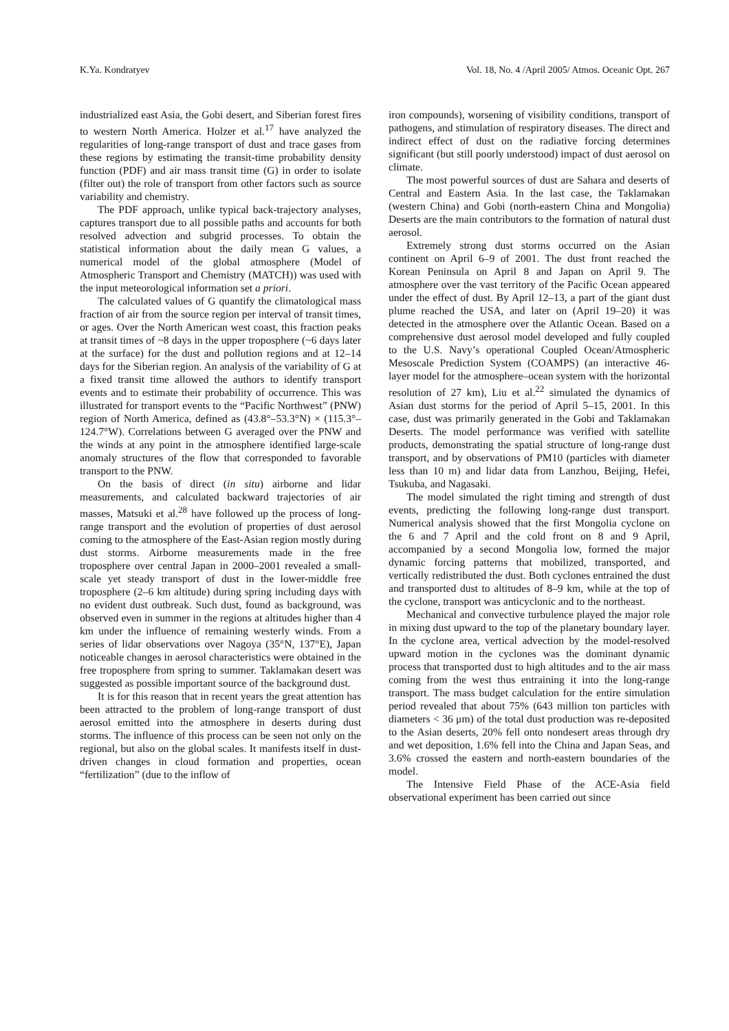K.Ya. Kondratyev Vol. 18, No. 4 /April 2005/ Atmos. Oceanic Opt. 267
industrialized east Asia, the Gobi desert, and Siberian forest fires to western North America. Holzer et al.<sup>17</sup> have analyzed the regularities of long-range transport of dust and trace gases from these regions by estimating the transit-time probability density function (PDF) and air mass transit time (G) in order to isolate (filter out) the role of transport from other factors such as source variability and chemistry.
The PDF approach, unlike typical back-trajectory analyses, captures transport due to all possible paths and accounts for both resolved advection and subgrid processes. To obtain the statistical information about the daily mean G values, a numerical model of the global atmosphere (Model of Atmospheric Transport and Chemistry (MATCH)) was used with the input meteorological information set a priori.
The calculated values of G quantify the climatological mass fraction of air from the source region per interval of transit times, or ages. Over the North American west coast, this fraction peaks at transit times of ~8 days in the upper troposphere (~6 days later at the surface) for the dust and pollution regions and at 12–14 days for the Siberian region. An analysis of the variability of G at a fixed transit time allowed the authors to identify transport events and to estimate their probability of occurrence. This was illustrated for transport events to the “Pacific Northwest” (PNW) region of North America, defined as (43.8°–53.3°N) × (115.3°–124.7°W). Correlations between G averaged over the PNW and the winds at any point in the atmosphere identified large-scale anomaly structures of the flow that corresponded to favorable transport to the PNW.
On the basis of direct (in situ) airborne and lidar measurements, and calculated backward trajectories of air masses, Matsuki et al.<sup>28</sup> have followed up the process of long-range transport and the evolution of properties of dust aerosol coming to the atmosphere of the East-Asian region mostly during dust storms. Airborne measurements made in the free troposphere over central Japan in 2000–2001 revealed a small-scale yet steady transport of dust in the lower-middle free troposphere (2–6 km altitude) during spring including days with no evident dust outbreak. Such dust, found as background, was observed even in summer in the regions at altitudes higher than 4 km under the influence of remaining westerly winds. From a series of lidar observations over Nagoya (35°N, 137°E), Japan noticeable changes in aerosol characteristics were obtained in the free troposphere from spring to summer. Taklamakan desert was suggested as possible important source of the background dust.
It is for this reason that in recent years the great attention has been attracted to the problem of long-range transport of dust aerosol emitted into the atmosphere in deserts during dust storms. The influence of this process can be seen not only on the regional, but also on the global scales. It manifests itself in dust-driven changes in cloud formation and properties, ocean “fertilization” (due to the inflow of
iron compounds), worsening of visibility conditions, transport of pathogens, and stimulation of respiratory diseases. The direct and indirect effect of dust on the radiative forcing determines significant (but still poorly understood) impact of dust aerosol on climate.
The most powerful sources of dust are Sahara and deserts of Central and Eastern Asia. In the last case, the Taklamakan (western China) and Gobi (north-eastern China and Mongolia) Deserts are the main contributors to the formation of natural dust aerosol.
Extremely strong dust storms occurred on the Asian continent on April 6–9 of 2001. The dust front reached the Korean Peninsula on April 8 and Japan on April 9. The atmosphere over the vast territory of the Pacific Ocean appeared under the effect of dust. By April 12–13, a part of the giant dust plume reached the USA, and later on (April 19–20) it was detected in the atmosphere over the Atlantic Ocean. Based on a comprehensive dust aerosol model developed and fully coupled to the U.S. Navy’s operational Coupled Ocean/Atmospheric Mesoscale Prediction System (COAMPS) (an interactive 46-layer model for the atmosphere–ocean system with the horizontal resolution of 27 km), Liu et al.<sup>22</sup> simulated the dynamics of Asian dust storms for the period of April 5–15, 2001. In this case, dust was primarily generated in the Gobi and Taklamakan Deserts. The model performance was verified with satellite products, demonstrating the spatial structure of long-range dust transport, and by observations of PM10 (particles with diameter less than 10 m) and lidar data from Lanzhou, Beijing, Hefei, Tsukuba, and Nagasaki.
The model simulated the right timing and strength of dust events, predicting the following long-range dust transport. Numerical analysis showed that the first Mongolia cyclone on the 6 and 7 April and the cold front on 8 and 9 April, accompanied by a second Mongolia low, formed the major dynamic forcing patterns that mobilized, transported, and vertically redistributed the dust. Both cyclones entrained the dust and transported dust to altitudes of 8–9 km, while at the top of the cyclone, transport was anticyclonic and to the northeast.
Mechanical and convective turbulence played the major role in mixing dust upward to the top of the planetary boundary layer. In the cyclone area, vertical advection by the model-resolved upward motion in the cyclones was the dominant dynamic process that transported dust to high altitudes and to the air mass coming from the west thus entraining it into the long-range transport. The mass budget calculation for the entire simulation period revealed that about 75% (643 million ton particles with diameters < 36 μm) of the total dust production was re-deposited to the Asian deserts, 20% fell onto nondesert areas through dry and wet deposition, 1.6% fell into the China and Japan Seas, and 3.6% crossed the eastern and north-eastern boundaries of the model.
The Intensive Field Phase of the ACE-Asia field observational experiment has been carried out since